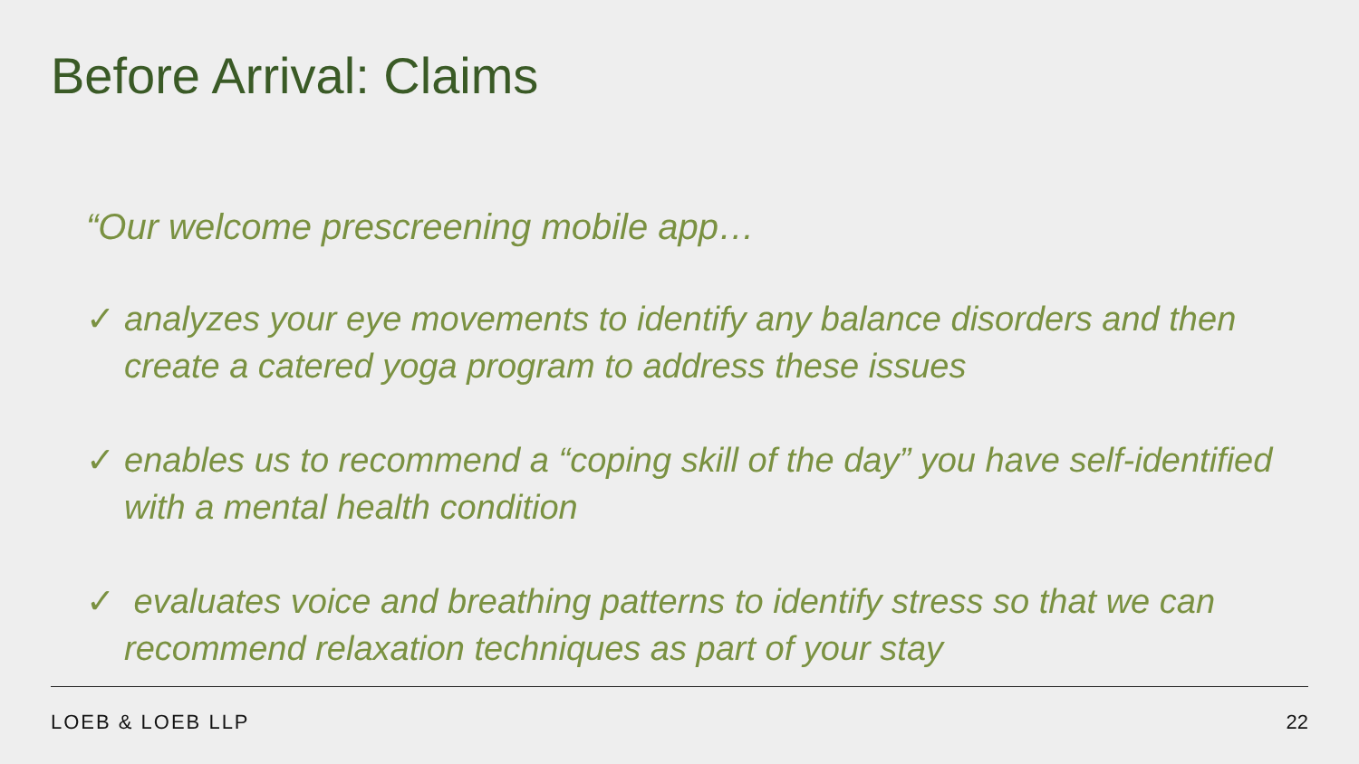Before Arrival: Claims
“Our welcome prescreening mobile app…
✓ analyzes your eye movements to identify any balance disorders and then create a catered yoga program to address these issues
✓ enables us to recommend a “coping skill of the day” you have self-identified with a mental health condition
✓ evaluates voice and breathing patterns to identify stress so that we can recommend relaxation techniques as part of your stay
LOEB & LOEB LLP 22